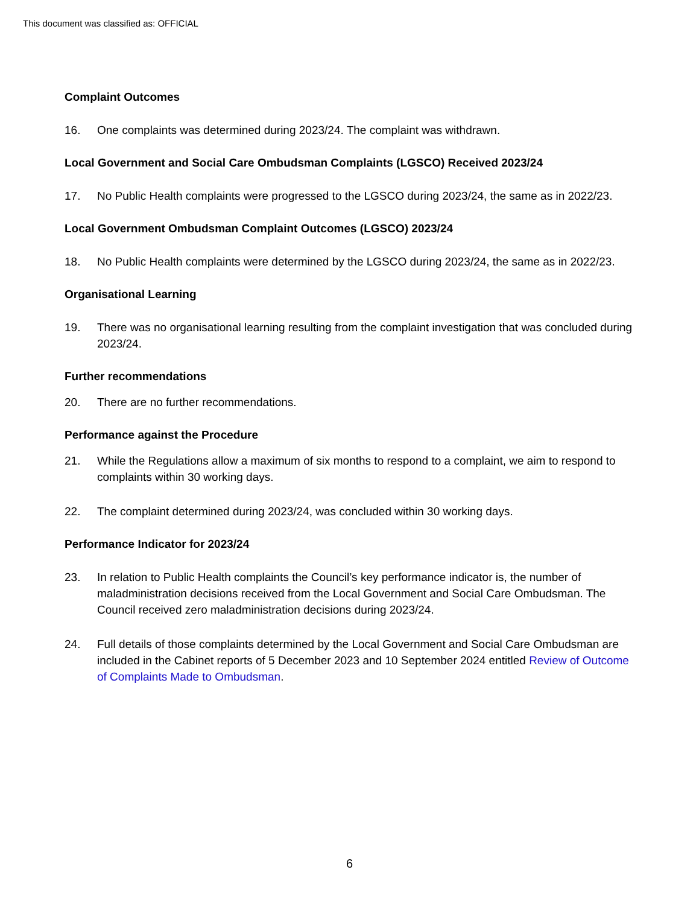This document was classified as: OFFICIAL
Complaint Outcomes
16. One complaints was determined during 2023/24. The complaint was withdrawn.
Local Government and Social Care Ombudsman Complaints (LGSCO) Received 2023/24
17. No Public Health complaints were progressed to the LGSCO during 2023/24, the same as in 2022/23.
Local Government Ombudsman Complaint Outcomes (LGSCO) 2023/24
18. No Public Health complaints were determined by the LGSCO during 2023/24, the same as in 2022/23.
Organisational Learning
19. There was no organisational learning resulting from the complaint investigation that was concluded during 2023/24.
Further recommendations
20. There are no further recommendations.
Performance against the Procedure
21. While the Regulations allow a maximum of six months to respond to a complaint, we aim to respond to complaints within 30 working days.
22. The complaint determined during 2023/24, was concluded within 30 working days.
Performance Indicator for 2023/24
23. In relation to Public Health complaints the Council’s key performance indicator is, the number of maladministration decisions received from the Local Government and Social Care Ombudsman. The Council received zero maladministration decisions during 2023/24.
24. Full details of those complaints determined by the Local Government and Social Care Ombudsman are included in the Cabinet reports of 5 December 2023 and 10 September 2024 entitled Review of Outcome of Complaints Made to Ombudsman.
6